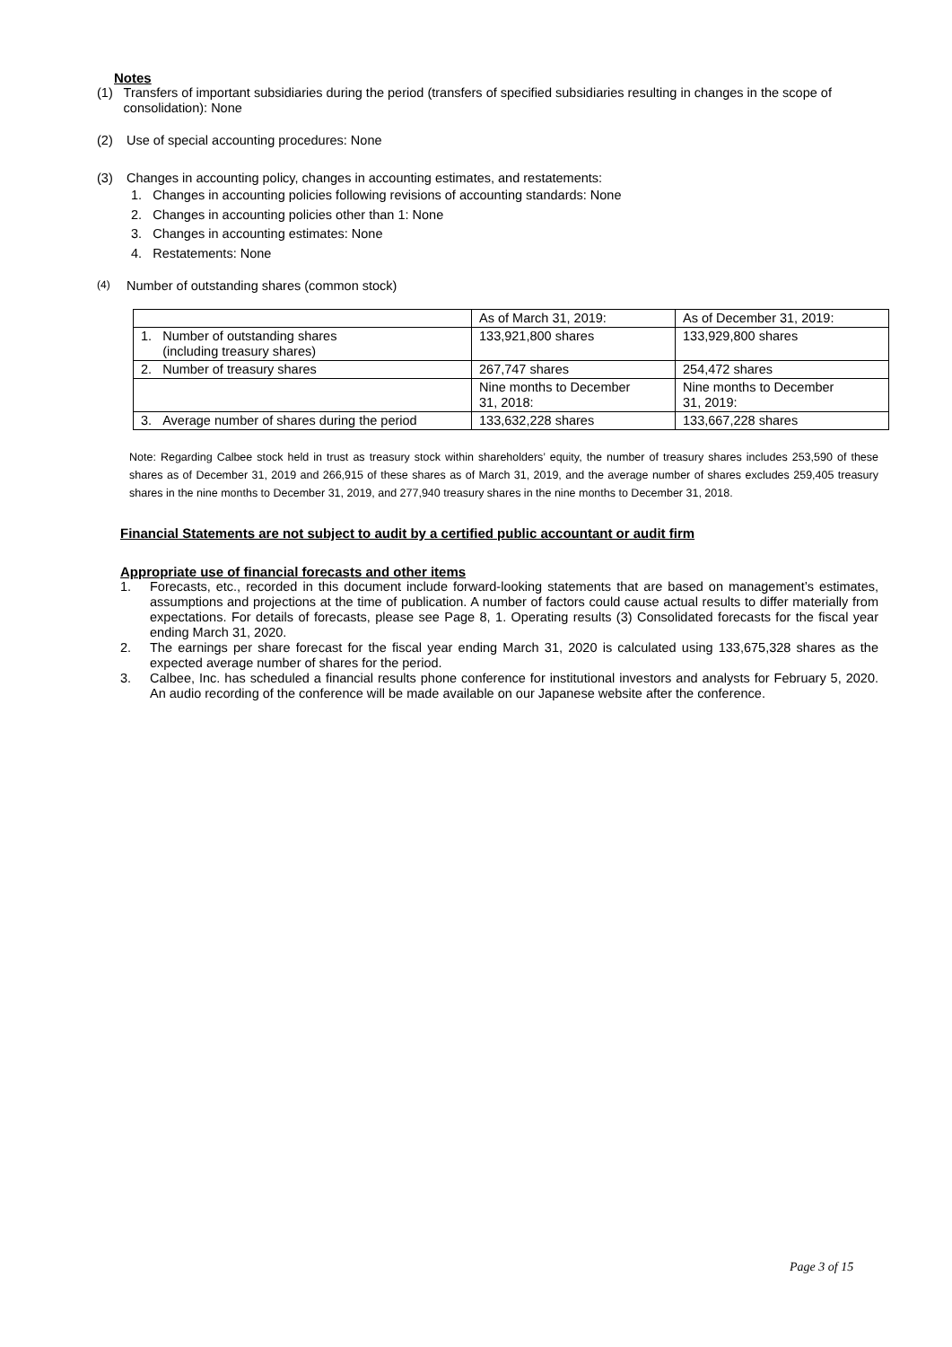Notes
(1)
Transfers of important subsidiaries during the period (transfers of specified subsidiaries resulting in changes in the scope of consolidation): None
(2)
Use of special accounting procedures: None
(3)
Changes in accounting policy, changes in accounting estimates, and restatements:
1. Changes in accounting policies following revisions of accounting standards: None
2. Changes in accounting policies other than 1: None
3. Changes in accounting estimates: None
4. Restatements: None
(4)
Number of outstanding shares (common stock)
| | As of March 31, 2019: | As of December 31, 2019: |
| 1. Number of outstanding shares (including treasury shares) | 133,921,800 shares | 133,929,800 shares |
| 2. Number of treasury shares | 267,747 shares | 254,472 shares |
| | Nine months to December 31, 2018: | Nine months to December 31, 2019: |
| 3. Average number of shares during the period | 133,632,228 shares | 133,667,228 shares |
Note: Regarding Calbee stock held in trust as treasury stock within shareholders’ equity, the number of treasury shares includes 253,590 of these shares as of December 31, 2019 and 266,915 of these shares as of March 31, 2019, and the average number of shares excludes 259,405 treasury shares in the nine months to December 31, 2019, and 277,940 treasury shares in the nine months to December 31, 2018.
Financial Statements are not subject to audit by a certified public accountant or audit firm
Appropriate use of financial forecasts and other items
1.
Forecasts, etc., recorded in this document include forward-looking statements that are based on management’s estimates, assumptions and projections at the time of publication. A number of factors could cause actual results to differ materially from expectations. For details of forecasts, please see Page 8, 1. Operating results (3) Consolidated forecasts for the fiscal year ending March 31, 2020.
2.
The earnings per share forecast for the fiscal year ending March 31, 2020 is calculated using 133,675,328 shares as the expected average number of shares for the period.
3.
Calbee, Inc. has scheduled a financial results phone conference for institutional investors and analysts for February 5, 2020. An audio recording of the conference will be made available on our Japanese website after the conference.
Page 3 of 15